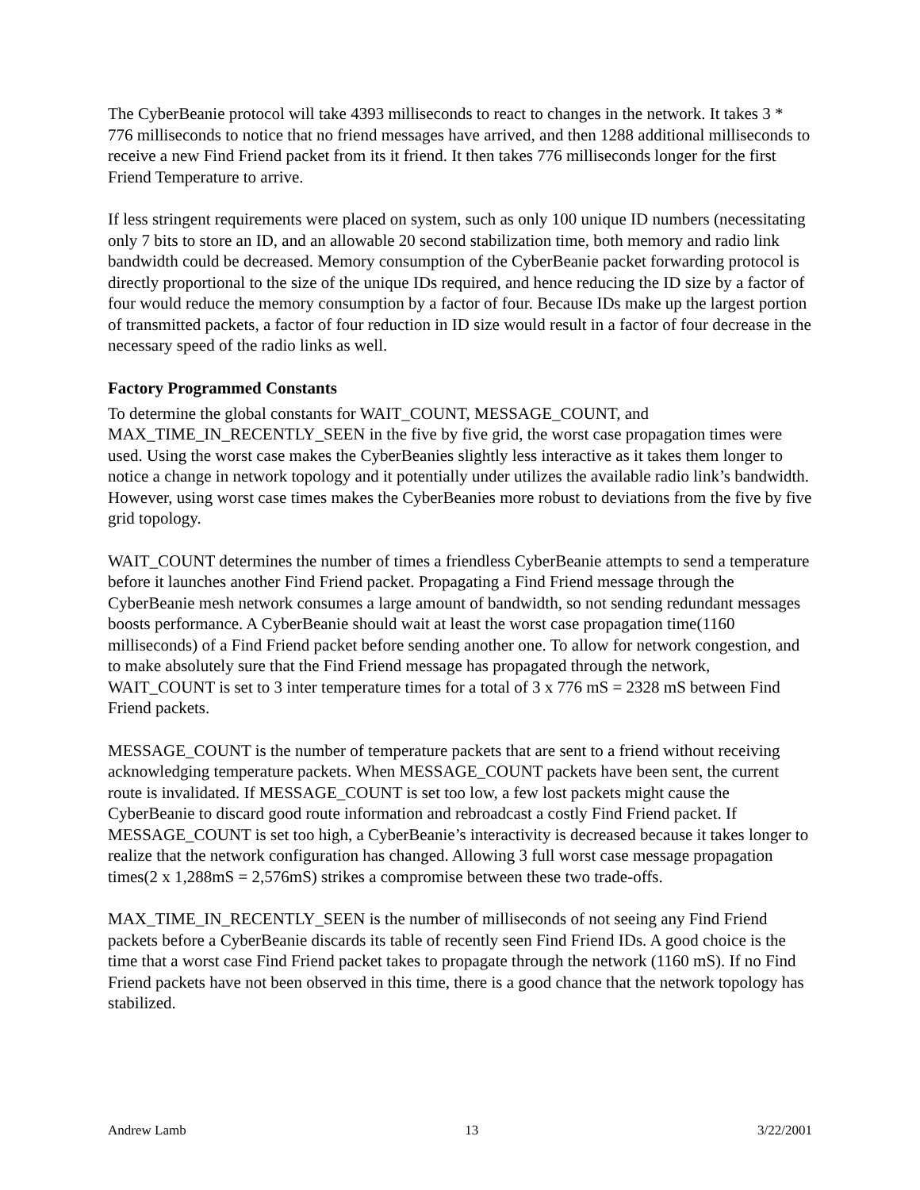The CyberBeanie protocol will take 4393 milliseconds to react to changes in the network. It takes 3 * 776 milliseconds to notice that no friend messages have arrived, and then 1288 additional milliseconds to receive a new Find Friend packet from its it friend. It then takes 776 milliseconds longer for the first Friend Temperature to arrive.
If less stringent requirements were placed on system, such as only 100 unique ID numbers (necessitating only 7 bits to store an ID, and an allowable 20 second stabilization time, both memory and radio link bandwidth could be decreased. Memory consumption of the CyberBeanie packet forwarding protocol is directly proportional to the size of the unique IDs required, and hence reducing the ID size by a factor of four would reduce the memory consumption by a factor of four. Because IDs make up the largest portion of transmitted packets, a factor of four reduction in ID size would result in a factor of four decrease in the necessary speed of the radio links as well.
Factory Programmed Constants
To determine the global constants for WAIT_COUNT, MESSAGE_COUNT, and MAX_TIME_IN_RECENTLY_SEEN in the five by five grid, the worst case propagation times were used. Using the worst case makes the CyberBeanies slightly less interactive as it takes them longer to notice a change in network topology and it potentially under utilizes the available radio link’s bandwidth. However, using worst case times makes the CyberBeanies more robust to deviations from the five by five grid topology.
WAIT_COUNT determines the number of times a friendless CyberBeanie attempts to send a temperature before it launches another Find Friend packet. Propagating a Find Friend message through the CyberBeanie mesh network consumes a large amount of bandwidth, so not sending redundant messages boosts performance. A CyberBeanie should wait at least the worst case propagation time(1160 milliseconds) of a Find Friend packet before sending another one. To allow for network congestion, and to make absolutely sure that the Find Friend message has propagated through the network, WAIT_COUNT is set to 3 inter temperature times for a total of 3 x 776 mS = 2328 mS between Find Friend packets.
MESSAGE_COUNT is the number of temperature packets that are sent to a friend without receiving acknowledging temperature packets. When MESSAGE_COUNT packets have been sent, the current route is invalidated. If MESSAGE_COUNT is set too low, a few lost packets might cause the CyberBeanie to discard good route information and rebroadcast a costly Find Friend packet. If MESSAGE_COUNT is set too high, a CyberBeanie’s interactivity is decreased because it takes longer to realize that the network configuration has changed. Allowing 3 full worst case message propagation times(2 x 1,288mS = 2,576mS) strikes a compromise between these two trade-offs.
MAX_TIME_IN_RECENTLY_SEEN is the number of milliseconds of not seeing any Find Friend packets before a CyberBeanie discards its table of recently seen Find Friend IDs. A good choice is the time that a worst case Find Friend packet takes to propagate through the network (1160 mS). If no Find Friend packets have not been observed in this time, there is a good chance that the network topology has stabilized.
Andrew Lamb 13 3/22/2001